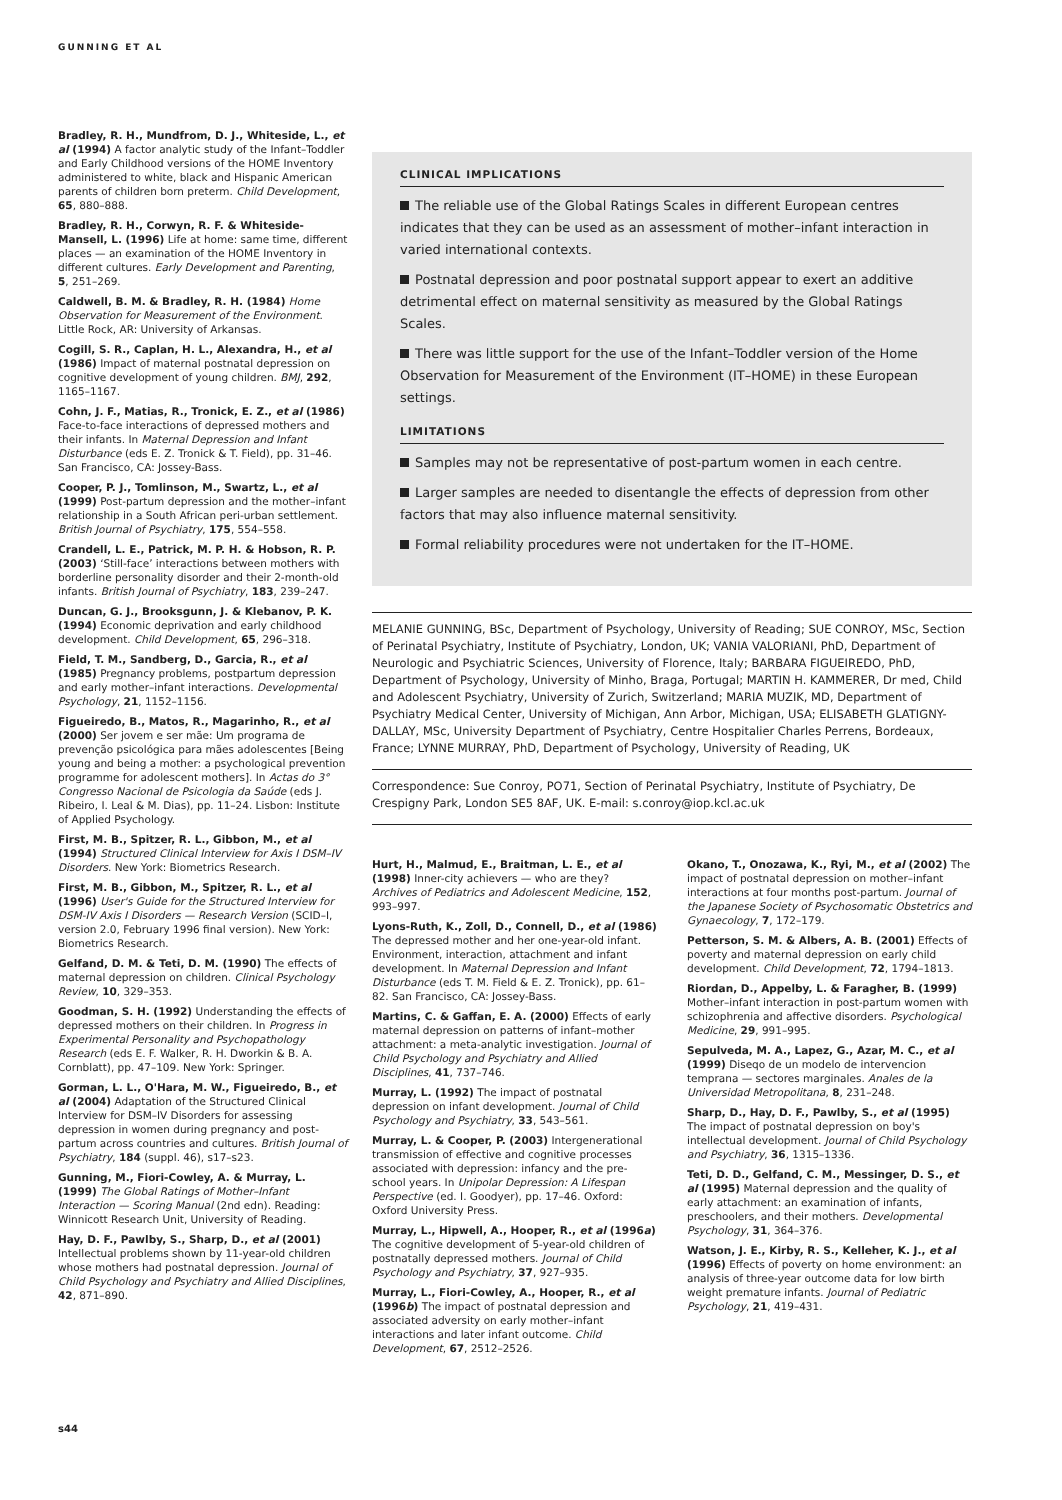GUNNING ET AL
Bradley, R. H., Mundfrom, D. J., Whiteside, L., et al (1994) A factor analytic study of the Infant–Toddler and Early Childhood versions of the HOME Inventory administered to white, black and Hispanic American parents of children born preterm. Child Development, 65, 880–888.
Bradley, R. H., Corwyn, R. F. & Whiteside-Mansell, L. (1996) Life at home: same time, different places — an examination of the HOME Inventory in different cultures. Early Development and Parenting, 5, 251–269.
Caldwell, B. M. & Bradley, R. H. (1984) Home Observation for Measurement of the Environment. Little Rock, AR: University of Arkansas.
Cogill, S. R., Caplan, H. L., Alexandra, H., et al (1986) Impact of maternal postnatal depression on cognitive development of young children. BMJ, 292, 1165–1167.
Cohn, J. F., Matias, R., Tronick, E. Z., et al (1986) Face-to-face interactions of depressed mothers and their infants. In Maternal Depression and Infant Disturbance (eds E. Z. Tronick & T. Field), pp. 31–46. San Francisco, CA: Jossey-Bass.
Cooper, P. J., Tomlinson, M., Swartz, L., et al (1999) Post-partum depression and the mother–infant relationship in a South African peri-urban settlement. British Journal of Psychiatry, 175, 554–558.
Crandell, L. E., Patrick, M. P. H. & Hobson, R. P. (2003) ‘Still-face’ interactions between mothers with borderline personality disorder and their 2-month-old infants. British Journal of Psychiatry, 183, 239–247.
Duncan, G. J., Brooksgunn, J. & Klebanov, P. K. (1994) Economic deprivation and early childhood development. Child Development, 65, 296–318.
Field, T. M., Sandberg, D., Garcia, R., et al (1985) Pregnancy problems, postpartum depression and early mother–infant interactions. Developmental Psychology, 21, 1152–1156.
Figueiredo, B., Matos, R., Magarinho, R., et al (2000) Ser jovem e ser mãe: Um programa de prevenção psicológica para mães adolescentes [Being young and being a mother: a psychological prevention programme for adolescent mothers]. In Actas do 3° Congresso Nacional de Psicologia da Saúde (eds J. Ribeiro, I. Leal & M. Dias), pp. 11–24. Lisbon: Institute of Applied Psychology.
First, M. B., Spitzer, R. L., Gibbon, M., et al (1994) Structured Clinical Interview for Axis I DSM–IV Disorders. New York: Biometrics Research.
First, M. B., Gibbon, M., Spitzer, R. L., et al (1996) User's Guide for the Structured Interview for DSM-IV Axis I Disorders — Research Version (SCID–I, version 2.0, February 1996 final version). New York: Biometrics Research.
Gelfand, D. M. & Teti, D. M. (1990) The effects of maternal depression on children. Clinical Psychology Review, 10, 329–353.
Goodman, S. H. (1992) Understanding the effects of depressed mothers on their children. In Progress in Experimental Personality and Psychopathology Research (eds E. F. Walker, R. H. Dworkin & B. A. Cornblatt), pp. 47–109. New York: Springer.
Gorman, L. L., O'Hara, M. W., Figueiredo, B., et al (2004) Adaptation of the Structured Clinical Interview for DSM–IV Disorders for assessing depression in women during pregnancy and post-partum across countries and cultures. British Journal of Psychiatry, 184 (suppl. 46), s17–s23.
Gunning, M., Fiori-Cowley, A. & Murray, L. (1999) The Global Ratings of Mother–Infant Interaction — Scoring Manual (2nd edn). Reading: Winnicott Research Unit, University of Reading.
Hay, D. F., Pawlby, S., Sharp, D., et al (2001) Intellectual problems shown by 11-year-old children whose mothers had postnatal depression. Journal of Child Psychology and Psychiatry and Allied Disciplines, 42, 871–890.
CLINICAL IMPLICATIONS
The reliable use of the Global Ratings Scales in different European centres indicates that they can be used as an assessment of mother–infant interaction in varied international contexts.
Postnatal depression and poor postnatal support appear to exert an additive detrimental effect on maternal sensitivity as measured by the Global Ratings Scales.
There was little support for the use of the Infant–Toddler version of the Home Observation for Measurement of the Environment (IT–HOME) in these European settings.
LIMITATIONS
Samples may not be representative of post-partum women in each centre.
Larger samples are needed to disentangle the effects of depression from other factors that may also influence maternal sensitivity.
Formal reliability procedures were not undertaken for the IT–HOME.
MELANIE GUNNING, BSc, Department of Psychology, University of Reading; SUE CONROY, MSc, Section of Perinatal Psychiatry, Institute of Psychiatry, London, UK; VANIA VALORIANI, PhD, Department of Neurologic and Psychiatric Sciences, University of Florence, Italy; BARBARA FIGUEIREDO, PhD, Department of Psychology, University of Minho, Braga, Portugal; MARTIN H. KAMMERER, Dr med, Child and Adolescent Psychiatry, University of Zurich, Switzerland; MARIA MUZIK, MD, Department of Psychiatry Medical Center, University of Michigan, Ann Arbor, Michigan, USA; ELISABETH GLATIGNY-DALLAY, MSc, University Department of Psychiatry, Centre Hospitalier Charles Perrens, Bordeaux, France; LYNNE MURRAY, PhD, Department of Psychology, University of Reading, UK
Correspondence: Sue Conroy, PO71, Section of Perinatal Psychiatry, Institute of Psychiatry, De Crespigny Park, London SE5 8AF, UK. E-mail: s.conroy@iop.kcl.ac.uk
Hurt, H., Malmud, E., Braitman, L. E., et al (1998) Inner-city achievers — who are they? Archives of Pediatrics and Adolescent Medicine, 152, 993–997.
Lyons-Ruth, K., Zoll, D., Connell, D., et al (1986) The depressed mother and her one-year-old infant. Environment, interaction, attachment and infant development. In Maternal Depression and Infant Disturbance (eds T. M. Field & E. Z. Tronick), pp. 61–82. San Francisco, CA: Jossey-Bass.
Martins, C. & Gaffan, E. A. (2000) Effects of early maternal depression on patterns of infant–mother attachment: a meta-analytic investigation. Journal of Child Psychology and Psychiatry and Allied Disciplines, 41, 737–746.
Murray, L. (1992) The impact of postnatal depression on infant development. Journal of Child Psychology and Psychiatry, 33, 543–561.
Murray, L. & Cooper, P. (2003) Intergenerational transmission of effective and cognitive processes associated with depression: infancy and the pre-school years. In Unipolar Depression: A Lifespan Perspective (ed. I. Goodyer), pp. 17–46. Oxford: Oxford University Press.
Murray, L., Hipwell, A., Hooper, R., et al (1996a) The cognitive development of 5-year-old children of postnatally depressed mothers. Journal of Child Psychology and Psychiatry, 37, 927–935.
Murray, L., Fiori-Cowley, A., Hooper, R., et al (1996b) The impact of postnatal depression and associated adversity on early mother–infant interactions and later infant outcome. Child Development, 67, 2512–2526.
Okano, T., Onozawa, K., Ryi, M., et al (2002) The impact of postnatal depression on mother–infant interactions at four months post-partum. Journal of the Japanese Society of Psychosomatic Obstetrics and Gynaecology, 7, 172–179.
Petterson, S. M. & Albers, A. B. (2001) Effects of poverty and maternal depression on early child development. Child Development, 72, 1794–1813.
Riordan, D., Appelby, L. & Faragher, B. (1999) Mother–infant interaction in post-partum women with schizophrenia and affective disorders. Psychological Medicine, 29, 991–995.
Sepulveda, M. A., Lapez, G., Azar, M. C., et al (1999) Diseqo de un modelo de intervencion temprana — sectores marginales. Anales de la Universidad Metropolitana, 8, 231–248.
Sharp, D., Hay, D. F., Pawlby, S., et al (1995) The impact of postnatal depression on boy's intellectual development. Journal of Child Psychology and Psychiatry, 36, 1315–1336.
Teti, D. D., Gelfand, C. M., Messinger, D. S., et al (1995) Maternal depression and the quality of early attachment: an examination of infants, preschoolers, and their mothers. Developmental Psychology, 31, 364–376.
Watson, J. E., Kirby, R. S., Kelleher, K. J., et al (1996) Effects of poverty on home environment: an analysis of three-year outcome data for low birth weight premature infants. Journal of Pediatric Psychology, 21, 419–431.
s44